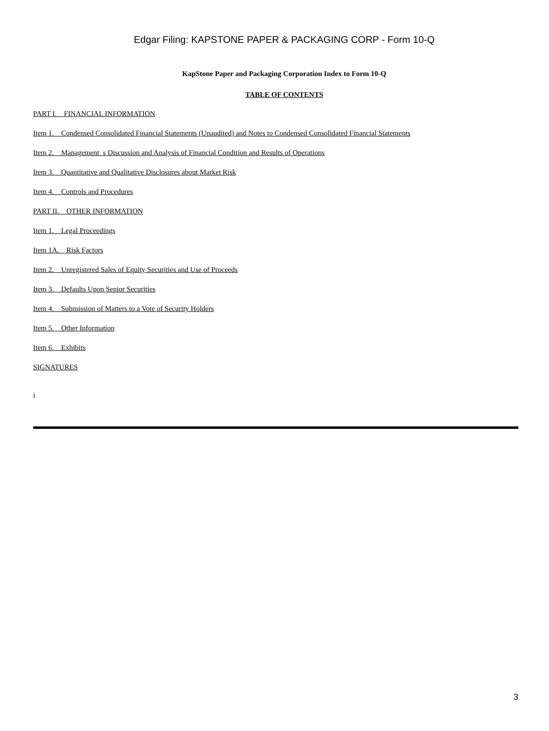Edgar Filing: KAPSTONE PAPER & PACKAGING CORP - Form 10-Q
KapStone Paper and Packaging Corporation Index to Form 10-Q
TABLE OF CONTENTS
PART I. FINANCIAL INFORMATION
Item 1. Condensed Consolidated Financial Statements (Unaudited) and Notes to Condensed Consolidated Financial Statements
Item 2. Management s Discussion and Analysis of Financial Condition and Results of Operations
Item 3. Quantitative and Qualitative Disclosures about Market Risk
Item 4. Controls and Procedures
PART II. OTHER INFORMATION
Item 1. Legal Proceedings
Item 1A. Risk Factors
Item 2. Unregistered Sales of Equity Securities and Use of Proceeds
Item 3. Defaults Upon Senior Securities
Item 4. Submission of Matters to a Vote of Security Holders
Item 5. Other Information
Item 6. Exhibits
SIGNATURES
i
3